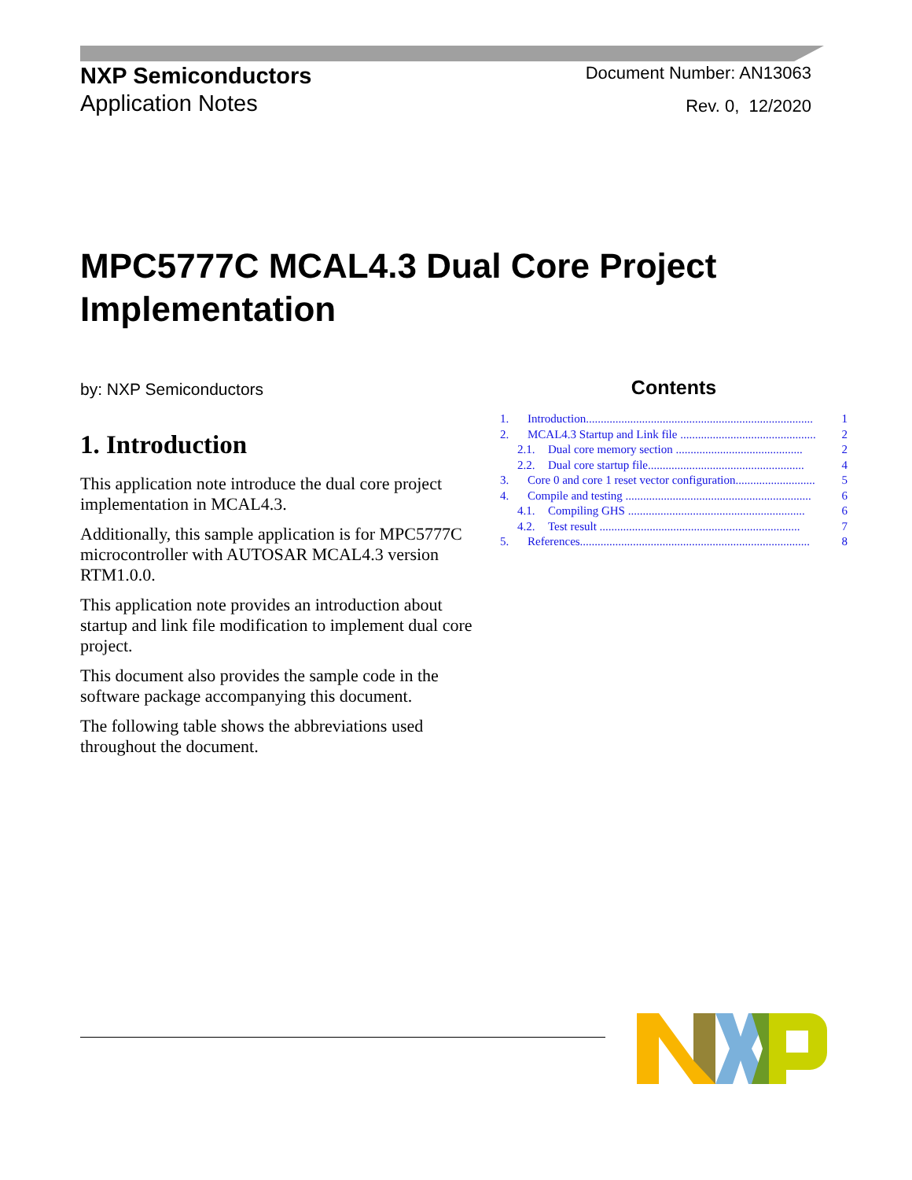NXP Semiconductors
Application Notes
Document Number: AN13063
Rev. 0, 12/2020
MPC5777C MCAL4.3 Dual Core Project Implementation
by: NXP Semiconductors
1. Introduction
This application note introduce the dual core project implementation in MCAL4.3.
Additionally, this sample application is for MPC5777C microcontroller with AUTOSAR MCAL4.3 version RTM1.0.0.
This application note provides an introduction about startup and link file modification to implement dual core project.
This document also provides the sample code in the software package accompanying this document.
The following table shows the abbreviations used throughout the document.
Contents
1. Introduction............................................................................. 1
2. MCAL4.3 Startup and Link file .............................................. 2
2.1. Dual core memory section ........................................... 2
2.2. Dual core startup file..................................................... 4
3. Core 0 and core 1 reset vector configuration........................... 5
4. Compile and testing ............................................................... 6
4.1. Compiling GHS ............................................................ 6
4.2. Test result .................................................................... 7
5. References.............................................................................. 8